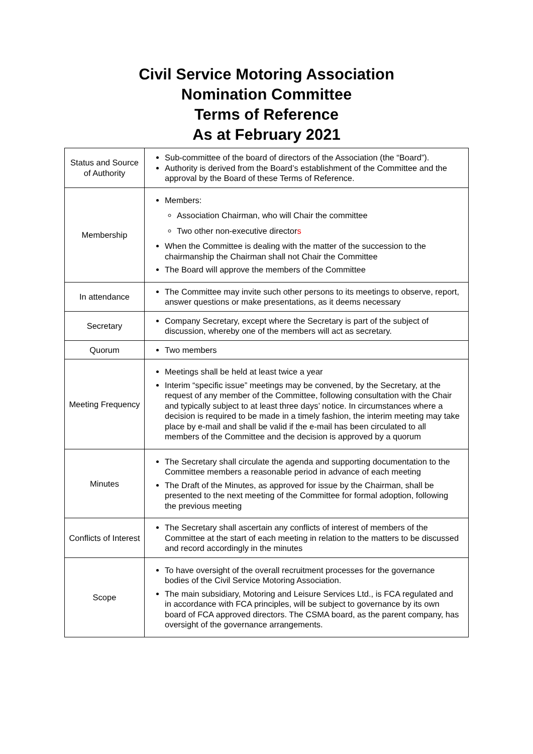Civil Service Motoring Association
Nomination Committee
Terms of Reference
As at February 2021
| Status and Source of Authority | Sub-committee of the board of directors of the Association (the “Board”). Authority is derived from the Board’s establishment of the Committee and the approval by the Board of these Terms of Reference. |
| Membership | Members: Association Chairman, who will Chair the committee Two other non-executive director s When the Committee is dealing with the matter of the succession to the chairmanship the Chairman shall not Chair the Committee The Board will approve the members of the Committee |
| In attendance | The Committee may invite such other persons to its meetings to observe, report, answer questions or make presentations, as it deems necessary |
| Secretary | Company Secretary, except where the Secretary is part of the subject of discussion, whereby one of the members will act as secretary. |
| Quorum | Two members |
| Meeting Frequency | Meetings shall be held at least twice a year Interim “specific issue” meetings may be convened, by the Secretary, at the request of any member of the Committee, following consultation with the Chair and typically subject to at least three days’ notice. In circumstances where a decision is required to be made in a timely fashion, the interim meeting may take place by e-mail and shall be valid if the e-mail has been circulated to all members of the Committee and the decision is approved by a quorum |
| Minutes | The Secretary shall circulate the agenda and supporting documentation to the Committee members a reasonable period in advance of each meeting The Draft of the Minutes, as approved for issue by the Chairman, shall be presented to the next meeting of the Committee for formal adoption, following the previous meeting |
| Conflicts of Interest | The Secretary shall ascertain any conflicts of interest of members of the Committee at the start of each meeting in relation to the matters to be discussed and record accordingly in the minutes |
| Scope | To have oversight of the overall recruitment processes for the governance bodies of the Civil Service Motoring Association. The main subsidiary, Motoring and Leisure Services Ltd., is FCA regulated and in accordance with FCA principles, will be subject to governance by its own board of FCA approved directors. The CSMA board, as the parent company, has oversight of the governance arrangements. |